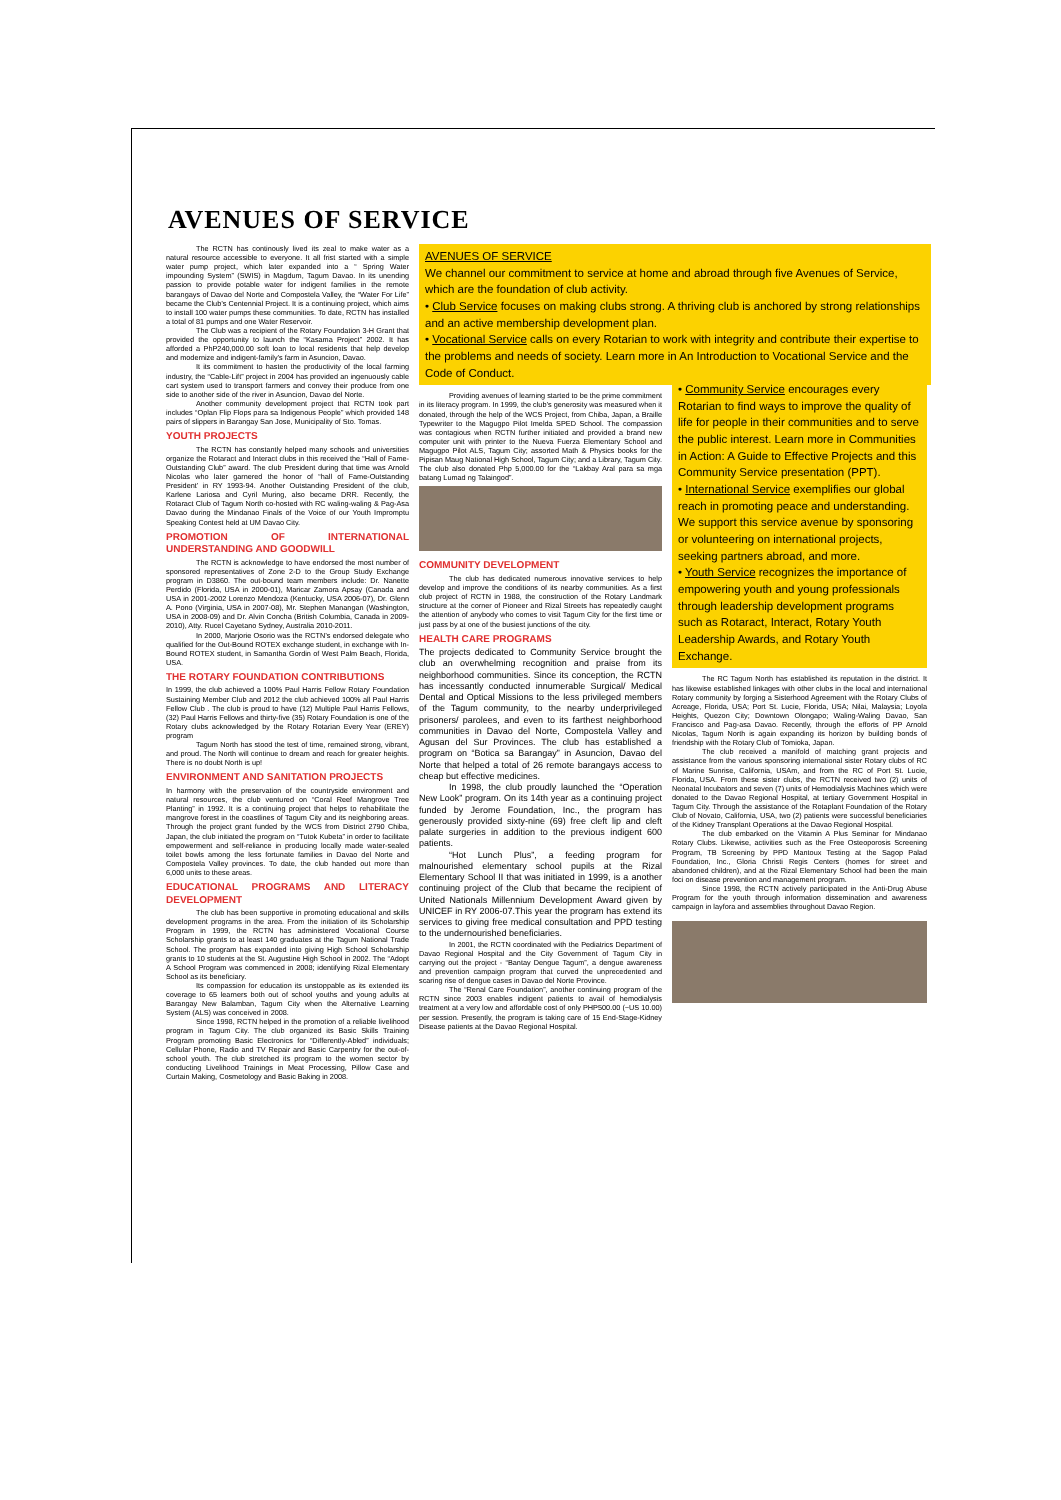AVENUES OF SERVICE
The RCTN has continously lived its zeal to make water as a natural resource accessible to everyone. It all frist started with a simple water pump project, which later expanded into a “ Spring Water impounding System” (SWIS) in Magdum, Tagum Davao. In its unending passion to provide potable water for indigent families in the remote barangays of Davao del Norte and Compostela Valley, the “Water For Life” became the Club’s Centennial Project. It is a continuing project, which aims to install 100 water pumps these communities. To date, RCTN has installed a total of 81 pumps and one Water Reservoir.
The Club was a recipient of the Rotary Foundation 3-H Grant that provided the opportunity to launch the “Kasama Project” 2002. It has afforded a PhP240,000.00 soft loan to local residents that help develop and modernize and indigent-family’s farm in Asuncion, Davao.
It its commitment to hasten the productivity of the local farming industry, the “Cable-Lift” project in 2004 has provided an ingenuously cable cart system used to transport farmers and convey their produce from one side to another side of the river in Asuncion, Davao del Norte.
Another community development project that RCTN took part includes “Oplan Flip Flops para sa Indigenous People” which provided 148 pairs of slippers in Barangay San Jose, Municipality of Sto. Tomas.
YOUTH PROJECTS
The RCTN has constantly helped many schools and universities organize the Rotaract and Interact clubs in this received the “Hall of Fame-Outstanding Club” award. The club President during that time was Arnold Nicolas who later garnered the honor of “hall of Fame-Outstanding President’ in RY 1993-94. Another Outstanding President of the club, Karlene Lariosa and Cyril Muring, also became DRR. Recently, the Rotaract Club of Tagum North co-hosted with RC waling-waling & Pag-Asa Davao during the Mindanao Finals of the Voice of our Youth Impromptu Speaking Contest held at UM Davao City.
PROMOTION OF INTERNATIONAL UNDERSTANDING AND GOODWILL
The RCTN is acknowledge to have endorsed the most number of sponsored representatives of Zone 2-D to the Group Study Exchange program in D3860. The out-bound team members include: Dr. Nanette Perdido (Florida, USA in 2000-01), Maricar Zamora Apsay (Canada and USA in 2001-2002 Lorenzo Mendoza (Kentucky, USA 2006-07), Dr. Glenn A. Pono (Virginia, USA in 2007-08), Mr. Stephen Manangan (Washington, USA in 2008-09) and Dr. Alvin Concha (British Columbia, Canada in 2009-2010), Atty. Rucel Cayetano Sydney, Australia 2010-2011.
In 2000, Marjorie Osorio was the RCTN’s endorsed delegate who qualified for the Out-Bound ROTEX exchange student, in exchange with In-Bound ROTEX student, in Samantha Gordin of West Palm Beach, Florida, USA.
THE ROTARY FOUNDATION CONTRIBUTIONS
In 1999, the club achieved a 100% Paul Harris Fellow Rotary Foundation Sustaining Member Club and 2012 the club achieved 100% all Paul Harris Fellow Club . The club is proud to have (12) Multiple Paul Harris Fellows, (32) Paul Harris Fellows and thirty-five (35) Rotary Foundation is one of the Rotary clubs acknowledged by the Rotary Rotarian Every Year (EREY) program
Tagum North has stood the test of time, remained strong, vibrant, and proud. The North will continue to dream and reach for greater heights. There is no doubt North is up!
ENVIRONMENT AND SANITATION PROJECTS
In harmony with the preservation of the countryside environment and natural resources, the club ventured on “Coral Reef Mangrove Tree Planting” in 1992. It is a continuing project that helps to rehabilitate the mangrove forest in the coastlines of Tagum City and its neighboring areas. Through the project grant funded by the WCS from District 2790 Chiba, Japan, the club initiated the program on “Tutok Kubeta” in order to facilitate empowerment and self-reliance in producing locally made water-sealed toilet bowls among the less fortunate families in Davao del Norte and Compostela Valley provinces. To date, the club handed out more than 6,000 units to these areas.
EDUCATIONAL PROGRAMS AND LITERACY DEVELOPMENT
The club has been supportive in promoting educational and skills development programs in the area. From the initiation of its Scholarship Program in 1999, the RCTN has administered Vocational Course Scholarship grants to at least 140 graduates at the Tagum National Trade School. The program has expanded into giving High School Scholarship grants to 10 students at the St. Augustine High School in 2002. The “Adopt A School Program was commenced in 2008; identifying Rizal Elementary School as its beneficiary.
Its compassion for education its unstoppable as its extended its coverage to 65 learners both out of school youths and young adults at Barangay New Balamban, Tagum City when the Alternative Learning System (ALS) was conceived in 2008.
Since 1998, RCTN helped in the promotion of a reliable livelihood program in Tagum City. The club organized its Basic Skills Training Program promoting Basic Electronics for “Differently-Abled” individuals; Cellular Phone, Radio and TV Repair and Basic Carpentry for the out-of-school youth. The club stretched its program to the women sector by conducting Livelihood Trainings in Meat Processing, Pillow Case and Curtain Making, Cosmetology and Basic Baking in 2008.
AVENUES OF SERVICE
We channel our commitment to service at home and abroad through five Avenues of Service, which are the foundation of club activity.
• Club Service focuses on making clubs strong. A thriving club is anchored by strong relationships and an active membership development plan.
• Vocational Service calls on every Rotarian to work with integrity and contribute their expertise to the problems and needs of society. Learn more in An Introduction to Vocational Service and the Code of Conduct.
Providing avenues of learning started to be the prime commitment in its literacy program. In 1999, the club’s generosity was measured when it donated, through the help of the WCS Project, from Chiba, Japan, a Braille Typewriter to the Magugpo Pilot Imelda SPED School. The compassion was contagious when RCTN further initiated and provided a brand new computer unit with printer to the Nueva Fuerza Elementary School and Magugpo Pilot ALS, Tagum City; assorted Math & Physics books for the Pipisan Maug National High School, Tagum City; and a Library, Tagum City. The club also donated Php 5,000.00 for the “Lakbay Aral para sa mga batang Lumad ng Talaingod”.
COMMUNITY DEVELOPMENT
The club has dedicated numerous innovative services to help develop and improve the conditions of its nearby communities. As a first club project of RCTN in 1988, the construction of the Rotary Landmark structure at the corner of Pioneer and Rizal Streets has repeatedly caught the attention of anybody who comes to visit Tagum City for the first time or just pass by at one of the busiest junctions of the city.
HEALTH CARE PROGRAMS
The projects dedicated to Community Service brought the club an overwhelming recognition and praise from its neighborhood communities. Since its conception, the RCTN has incessantly conducted innumerable Surgical/ Medical Dental and Optical Missions to the less privileged members of the Tagum community, to the nearby underprivileged prisoners/ parolees, and even to its farthest neighborhood communities in Davao del Norte, Compostela Valley and Agusan del Sur Provinces. The club has established a program on “Botica sa Barangay” in Asuncion, Davao del Norte that helped a total of 26 remote barangays access to cheap but effective medicines.
In 1998, the club proudly launched the “Operation New Look” program. On its 14th year as a continuing project funded by Jerome Foundation, Inc., the program has generously provided sixty-nine (69) free cleft lip and cleft palate surgeries in addition to the previous indigent 600 patients.
“Hot Lunch Plus”, a feeding program for malnourished elementary school pupils at the Rizal Elementary School II that was initiated in 1999, is a another continuing project of the Club that became the recipient of United Nationals Millennium Development Award given by UNICEF in RY 2006-07.This year the program has extend its services to giving free medical consultation and PPD testing to the undernourished beneficiaries.
In 2001, the RCTN coordinated with the Pediatrics Department of Davao Regional Hospital and the City Government of Tagum City in carrying out the project - “Bantay Dengue Tagum”, a dengue awareness and prevention campaign program that curved the unprecedented and scaring rise of dengue cases in Davao del Norte Province.
The “Renal Care Foundation”, another continuing program of the RCTN since 2003 enables indigent patients to avail of hemodialysis treatment at a very low and affordable cost of only PHP500.00 (~US 10.00) per session. Presently, the program is taking care of 15 End-Stage-Kidney Disease patients at the Davao Regional Hospital.
• Community Service encourages every Rotarian to find ways to improve the quality of life for people in their communities and to serve the public interest. Learn more in Communities in Action: A Guide to Effective Projects and this Community Service presentation (PPT).
• International Service exemplifies our global reach in promoting peace and understanding. We support this service avenue by sponsoring or volunteering on international projects, seeking partners abroad, and more.
• Youth Service recognizes the importance of empowering youth and young professionals through leadership development programs such as Rotaract, Interact, Rotary Youth Leadership Awards, and Rotary Youth Exchange.
The RC Tagum North has established its reputation in the district. It has likewise established linkages with other clubs in the local and international Rotary community by forging a Sisterhood Agreement with the Rotary Clubs of Acreage, Florida, USA; Port St. Lucie, Florida, USA; Nilai, Malaysia; Loyola Heights, Quezon City; Downtown Olongapo; Waling-Waling Davao, San Francisco and Pag-asa Davao. Recently, through the efforts of PP Arnold Nicolas, Tagum North is again expanding its horizon by building bonds of friendship with the Rotary Club of Tomioka, Japan.
The club received a manifold of matching grant projects and assistance from the various sponsoring international sister Rotary clubs of RC of Marine Sunrise, California, USAm, and from the RC of Port St. Lucie, Florida, USA. From these sister clubs, the RCTN received two (2) units of Neonatal Incubators and seven (7) units of Hemodialysis Machines which were donated to the Davao Regional Hospital, at tertiary Government Hospital in Tagum City. Through the assistance of the Rotaplant Foundation of the Rotary Club of Novato, California, USA, two (2) patients were successful beneficiaries of the Kidney Transplant Operations at the Davao Regional Hospital.
The club embarked on the Vitamin A Plus Seminar for Mindanao Rotary Clubs. Likewise, activities such as the Free Osteoporosis Screening Program, TB Screening by PPD Mantoux Testing at the Sagop Palad Foundation, Inc., Gloria Christi Regis Centers (homes for street and abandoned children), and at the Rizal Elementary School had been the main foci on disease prevention and management program.
Since 1998, the RCTN actively participated in the Anti-Drug Abuse Program for the youth through information dissemination and awareness campaign in layfora and assemblies throughout Davao Region.